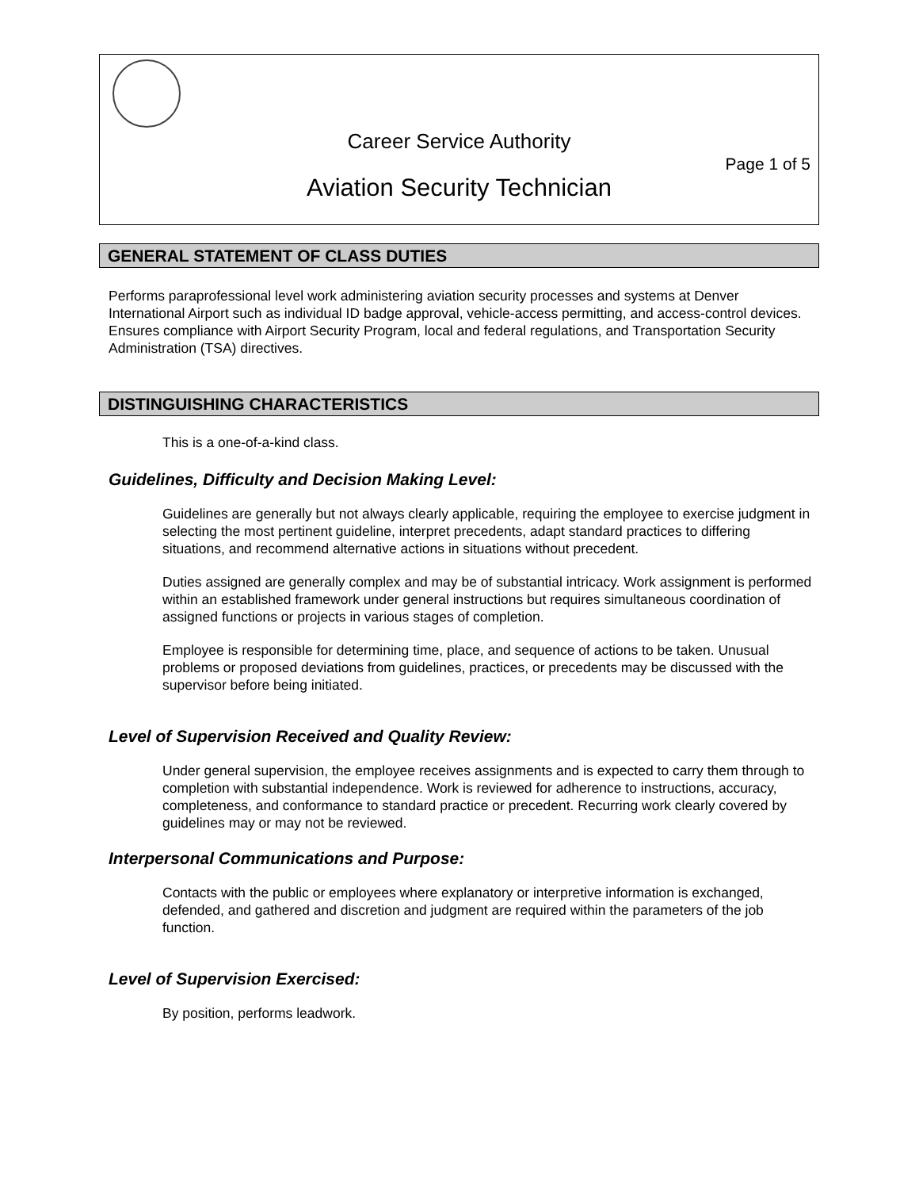Career Service Authority
Page 1 of 5
Aviation Security Technician
GENERAL STATEMENT OF CLASS DUTIES
Performs paraprofessional level work administering aviation security processes and systems at Denver International Airport such as individual ID badge approval, vehicle-access permitting, and access-control devices. Ensures compliance with Airport Security Program, local and federal regulations, and Transportation Security Administration (TSA) directives.
DISTINGUISHING CHARACTERISTICS
This is a one-of-a-kind class.
Guidelines, Difficulty and Decision Making Level:
Guidelines are generally but not always clearly applicable, requiring the employee to exercise judgment in selecting the most pertinent guideline, interpret precedents, adapt standard practices to differing situations, and recommend alternative actions in situations without precedent.
Duties assigned are generally complex and may be of substantial intricacy. Work assignment is performed within an established framework under general instructions but requires simultaneous coordination of assigned functions or projects in various stages of completion.
Employee is responsible for determining time, place, and sequence of actions to be taken. Unusual problems or proposed deviations from guidelines, practices, or precedents may be discussed with the supervisor before being initiated.
Level of Supervision Received and Quality Review:
Under general supervision, the employee receives assignments and is expected to carry them through to completion with substantial independence. Work is reviewed for adherence to instructions, accuracy, completeness, and conformance to standard practice or precedent. Recurring work clearly covered by guidelines may or may not be reviewed.
Interpersonal Communications and Purpose:
Contacts with the public or employees where explanatory or interpretive information is exchanged, defended, and gathered and discretion and judgment are required within the parameters of the job function.
Level of Supervision Exercised:
By position, performs leadwork.